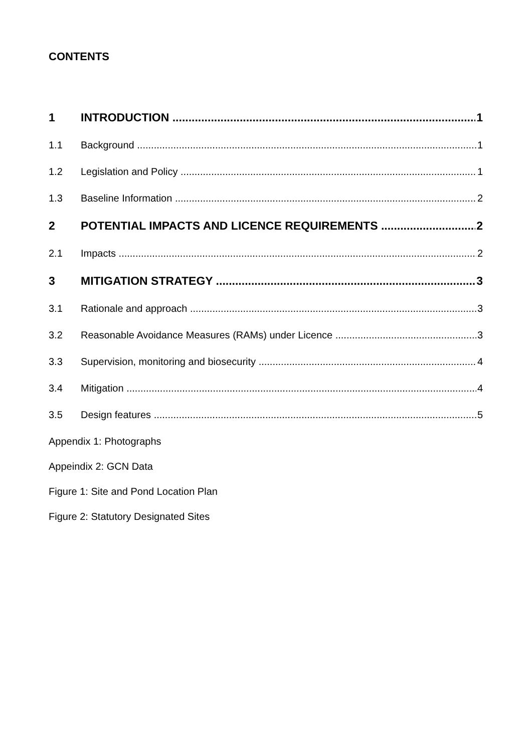CONTENTS
1 INTRODUCTION 1
1.1 Background 1
1.2 Legislation and Policy 1
1.3 Baseline Information 2
2 POTENTIAL IMPACTS AND LICENCE REQUIREMENTS 2
2.1 Impacts 2
3 MITIGATION STRATEGY 3
3.1 Rationale and approach 3
3.2 Reasonable Avoidance Measures (RAMs) under Licence 3
3.3 Supervision, monitoring and biosecurity 4
3.4 Mitigation 4
3.5 Design features 5
Appendix 1: Photographs
Appeindix 2: GCN Data
Figure 1: Site and Pond Location Plan
Figure 2: Statutory Designated Sites